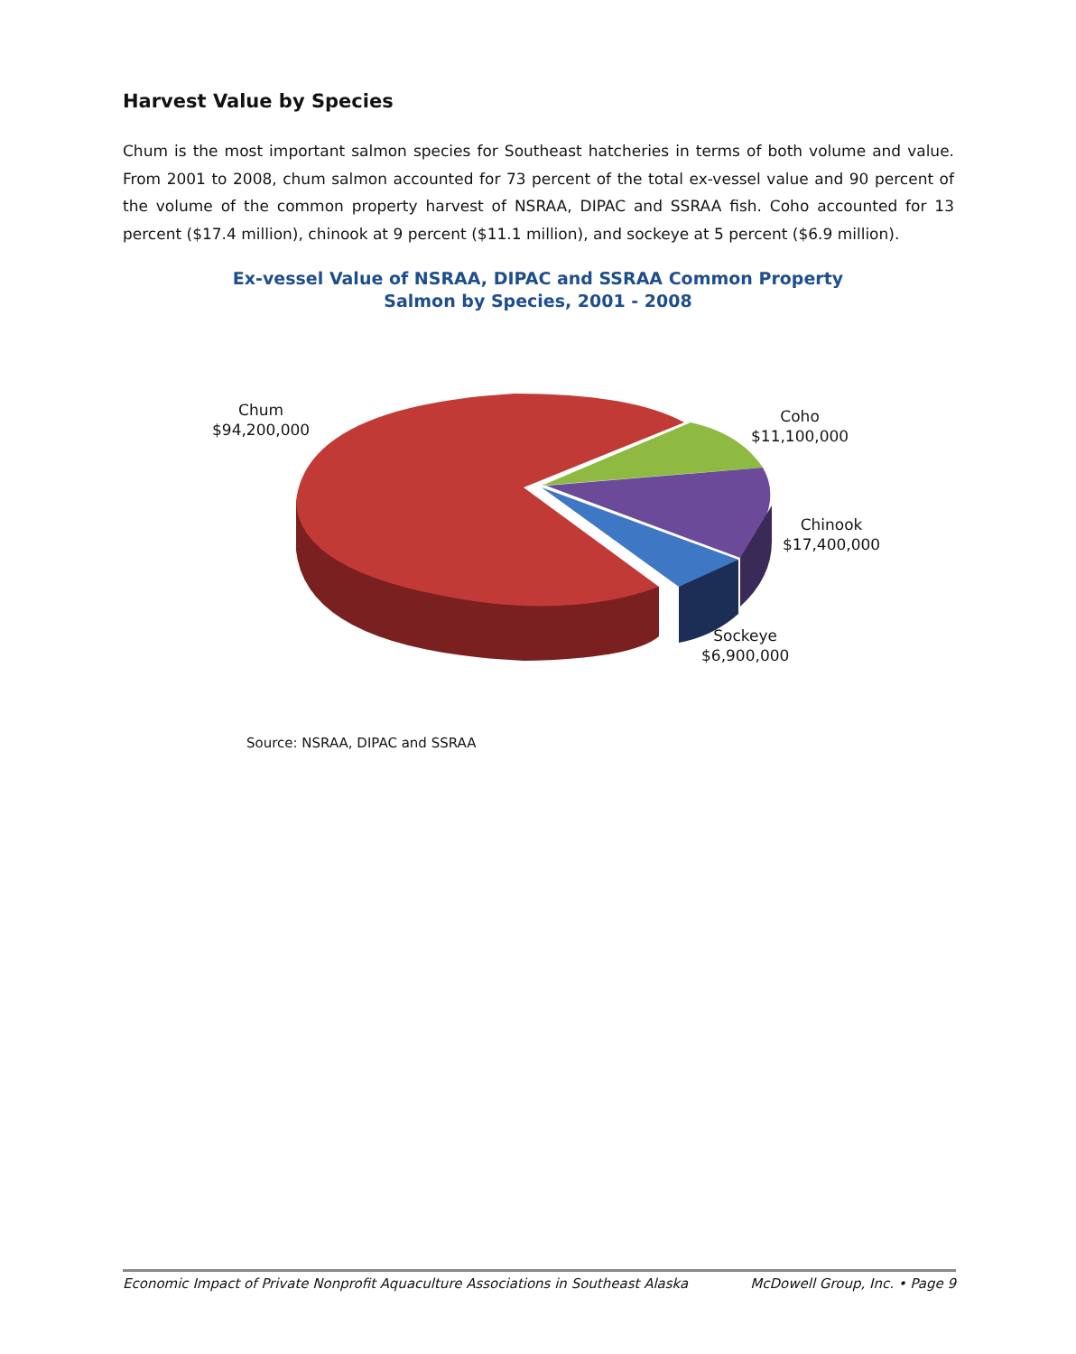Harvest Value by Species
Chum is the most important salmon species for Southeast hatcheries in terms of both volume and value. From 2001 to 2008, chum salmon accounted for 73 percent of the total ex-vessel value and 90 percent of the volume of the common property harvest of NSRAA, DIPAC and SSRAA fish. Coho accounted for 13 percent ($17.4 million), chinook at 9 percent ($11.1 million), and sockeye at 5 percent ($6.9 million).
Ex-vessel Value of NSRAA, DIPAC and SSRAA Common Property
Salmon by Species, 2001 - 2008
Chum
$94,200,000
Coho
$11,100,000
Chinook
$17,400,000
Sockeye
$6,900,000
Source: NSRAA, DIPAC and SSRAA
Economic Impact of Private Nonprofit Aquaculture Associations in Southeast Alaska McDowell Group, Inc. • Page 9